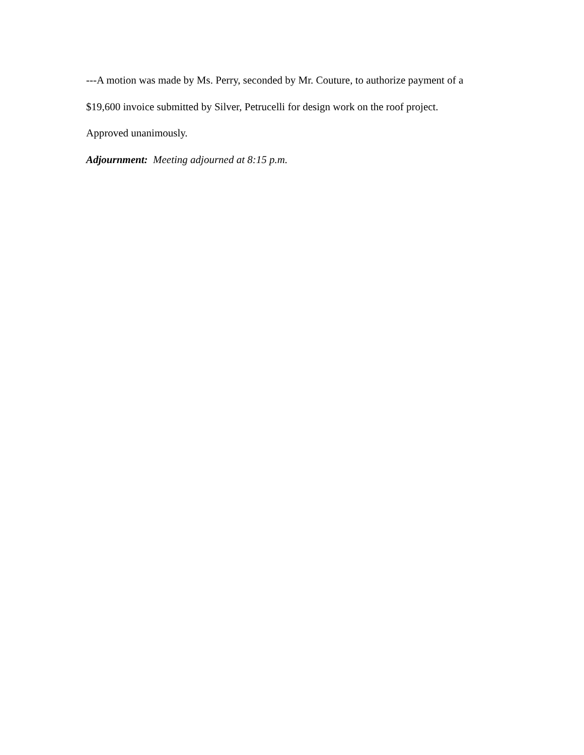---A motion was made by Ms. Perry, seconded by Mr. Couture, to authorize payment of a
$19,600 invoice submitted by Silver, Petrucelli for design work on the roof project.
Approved unanimously.
Adjournment: Meeting adjourned at 8:15 p.m.